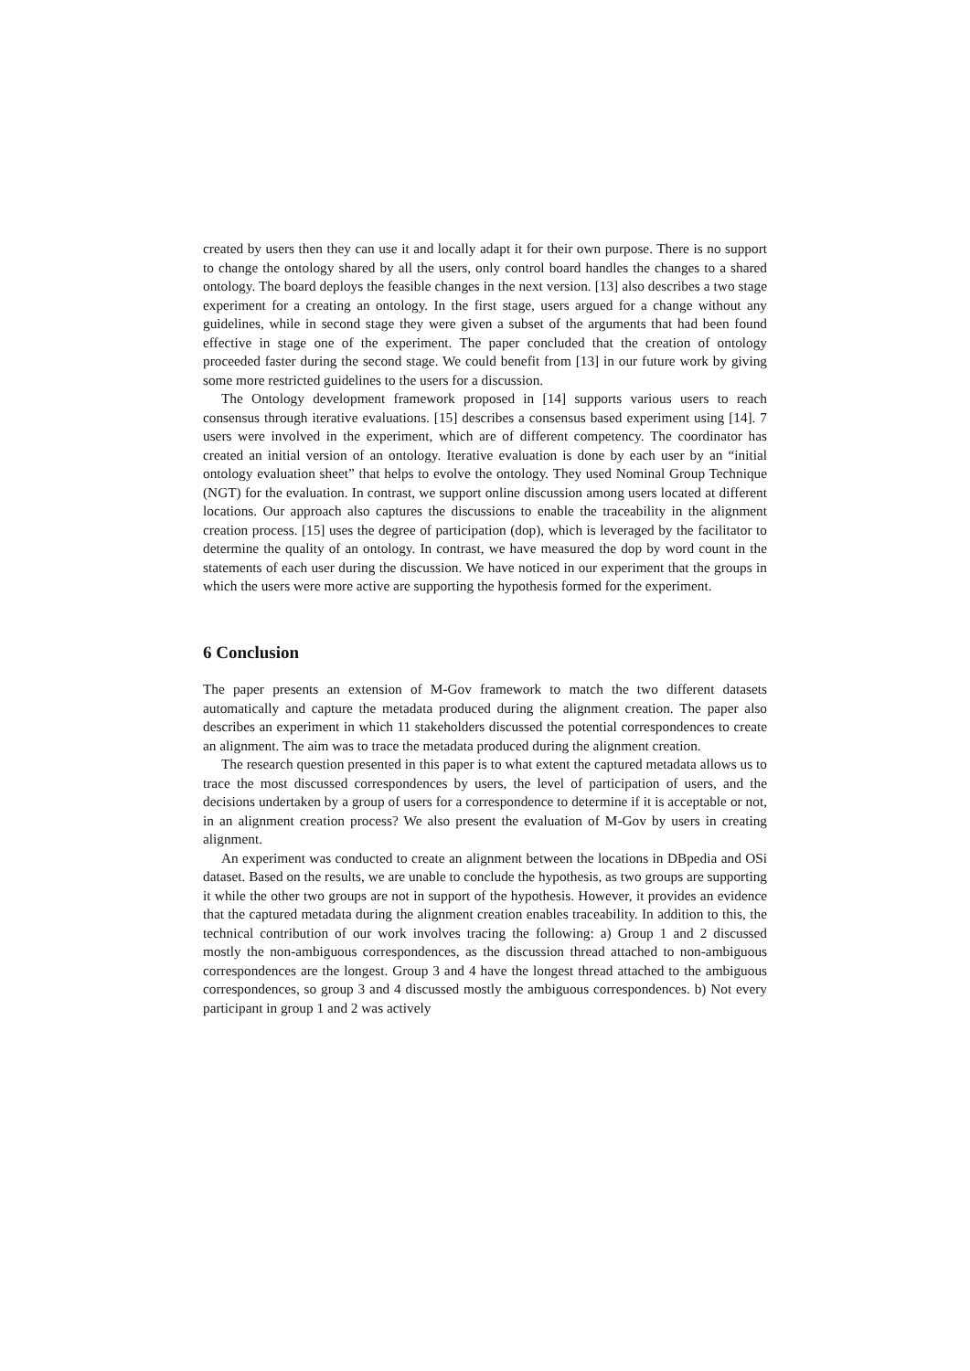created by users then they can use it and locally adapt it for their own purpose. There is no support to change the ontology shared by all the users, only control board handles the changes to a shared ontology. The board deploys the feasible changes in the next version. [13] also describes a two stage experiment for a creating an ontology. In the first stage, users argued for a change without any guidelines, while in second stage they were given a subset of the arguments that had been found effective in stage one of the experiment. The paper concluded that the creation of ontology proceeded faster during the second stage. We could benefit from [13] in our future work by giving some more restricted guidelines to the users for a discussion.
The Ontology development framework proposed in [14] supports various users to reach consensus through iterative evaluations. [15] describes a consensus based experiment using [14]. 7 users were involved in the experiment, which are of different competency. The coordinator has created an initial version of an ontology. Iterative evaluation is done by each user by an “initial ontology evaluation sheet” that helps to evolve the ontology. They used Nominal Group Technique (NGT) for the evaluation. In contrast, we support online discussion among users located at different locations. Our approach also captures the discussions to enable the traceability in the alignment creation process. [15] uses the degree of participation (dop), which is leveraged by the facilitator to determine the quality of an ontology. In contrast, we have measured the dop by word count in the statements of each user during the discussion. We have noticed in our experiment that the groups in which the users were more active are supporting the hypothesis formed for the experiment.
6 Conclusion
The paper presents an extension of M-Gov framework to match the two different datasets automatically and capture the metadata produced during the alignment creation. The paper also describes an experiment in which 11 stakeholders discussed the potential correspondences to create an alignment. The aim was to trace the metadata produced during the alignment creation.
The research question presented in this paper is to what extent the captured metadata allows us to trace the most discussed correspondences by users, the level of participation of users, and the decisions undertaken by a group of users for a correspondence to determine if it is acceptable or not, in an alignment creation process? We also present the evaluation of M-Gov by users in creating alignment.
An experiment was conducted to create an alignment between the locations in DBpedia and OSi dataset. Based on the results, we are unable to conclude the hypothesis, as two groups are supporting it while the other two groups are not in support of the hypothesis. However, it provides an evidence that the captured metadata during the alignment creation enables traceability. In addition to this, the technical contribution of our work involves tracing the following: a) Group 1 and 2 discussed mostly the non-ambiguous correspondences, as the discussion thread attached to non-ambiguous correspondences are the longest. Group 3 and 4 have the longest thread attached to the ambiguous correspondences, so group 3 and 4 discussed mostly the ambiguous correspondences. b) Not every participant in group 1 and 2 was actively